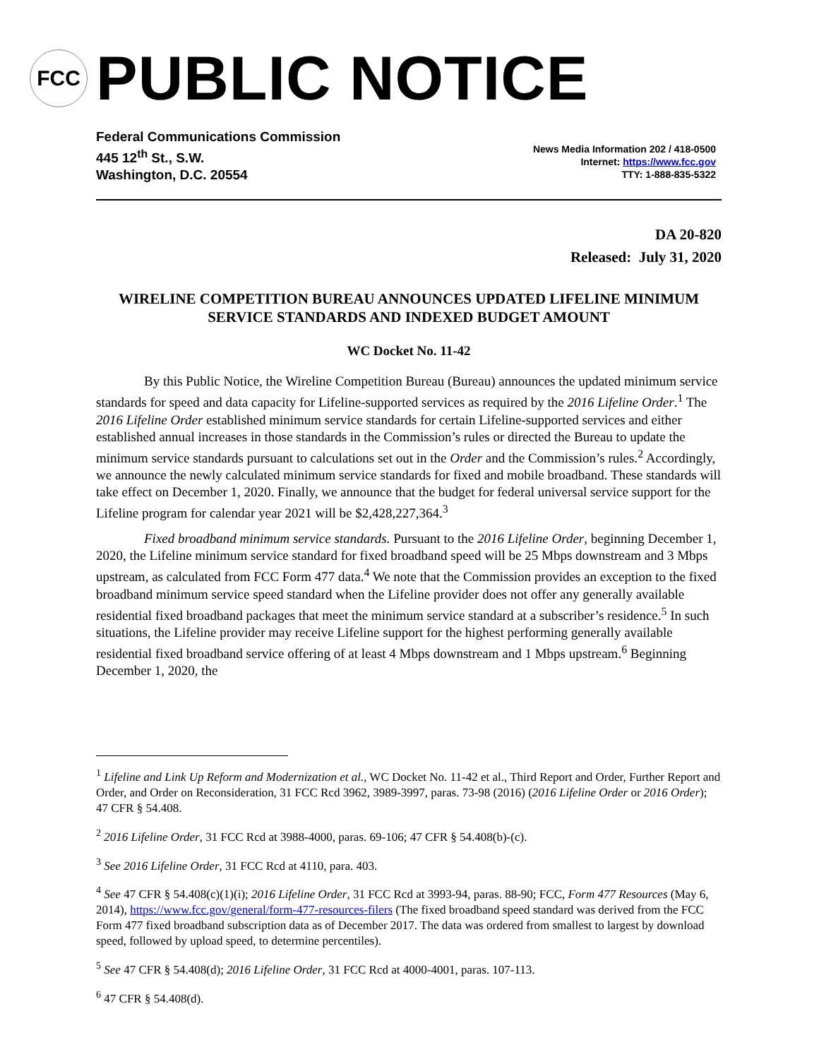FCC
PUBLIC NOTICE
Federal Communications Commission
445 12<sup>th</sup> St., S.W.
Washington, D.C. 20554
News Media Information 202 / 418-0500
Internet: https://www.fcc.gov
TTY: 1-888-835-5322
DA 20-820
Released: July 31, 2020
WIRELINE COMPETITION BUREAU ANNOUNCES UPDATED LIFELINE MINIMUM SERVICE STANDARDS AND INDEXED BUDGET AMOUNT
WC Docket No. 11-42
By this Public Notice, the Wireline Competition Bureau (Bureau) announces the updated minimum service standards for speed and data capacity for Lifeline-supported services as required by the 2016 Lifeline Order.<sup>1</sup> The 2016 Lifeline Order established minimum service standards for certain Lifeline-supported services and either established annual increases in those standards in the Commission’s rules or directed the Bureau to update the minimum service standards pursuant to calculations set out in the Order and the Commission’s rules.<sup>2</sup> Accordingly, we announce the newly calculated minimum service standards for fixed and mobile broadband. These standards will take effect on December 1, 2020. Finally, we announce that the budget for federal universal service support for the Lifeline program for calendar year 2021 will be $2,428,227,364.<sup>3</sup>
Fixed broadband minimum service standards. Pursuant to the 2016 Lifeline Order, beginning December 1, 2020, the Lifeline minimum service standard for fixed broadband speed will be 25 Mbps downstream and 3 Mbps upstream, as calculated from FCC Form 477 data.<sup>4</sup> We note that the Commission provides an exception to the fixed broadband minimum service speed standard when the Lifeline provider does not offer any generally available residential fixed broadband packages that meet the minimum service standard at a subscriber’s residence.<sup>5</sup> In such situations, the Lifeline provider may receive Lifeline support for the highest performing generally available residential fixed broadband service offering of at least 4 Mbps downstream and 1 Mbps upstream.<sup>6</sup> Beginning December 1, 2020, the
<sup>1</sup> Lifeline and Link Up Reform and Modernization et al., WC Docket No. 11-42 et al., Third Report and Order, Further Report and Order, and Order on Reconsideration, 31 FCC Rcd 3962, 3989-3997, paras. 73-98 (2016) (2016 Lifeline Order or 2016 Order); 47 CFR § 54.408.
<sup>2</sup> 2016 Lifeline Order, 31 FCC Rcd at 3988-4000, paras. 69-106; 47 CFR § 54.408(b)-(c).
<sup>3</sup> See 2016 Lifeline Order, 31 FCC Rcd at 4110, para. 403.
<sup>4</sup> See 47 CFR § 54.408(c)(1)(i); 2016 Lifeline Order, 31 FCC Rcd at 3993-94, paras. 88-90; FCC, Form 477 Resources (May 6, 2014), https://www.fcc.gov/general/form-477-resources-filers (The fixed broadband speed standard was derived from the FCC Form 477 fixed broadband subscription data as of December 2017. The data was ordered from smallest to largest by download speed, followed by upload speed, to determine percentiles).
<sup>5</sup> See 47 CFR § 54.408(d); 2016 Lifeline Order, 31 FCC Rcd at 4000-4001, paras. 107-113.
<sup>6</sup> 47 CFR § 54.408(d).